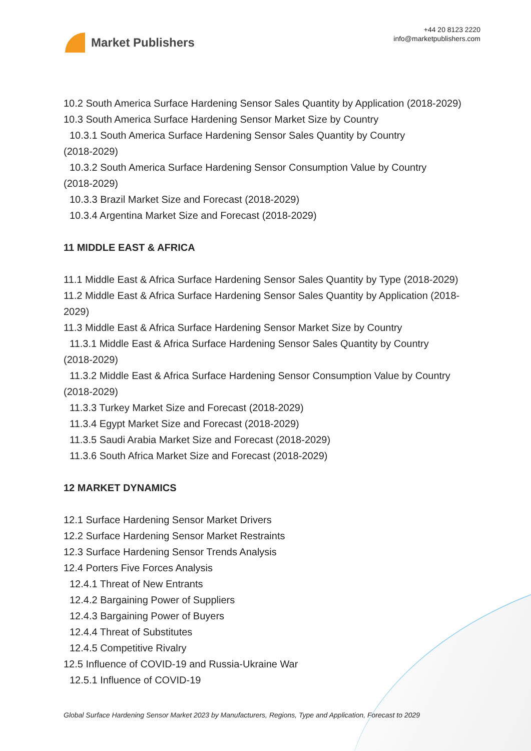Market Publishers
+44 20 8123 2220
info@marketpublishers.com
10.2 South America Surface Hardening Sensor Sales Quantity by Application (2018-2029)
10.3 South America Surface Hardening Sensor Market Size by Country
10.3.1 South America Surface Hardening Sensor Sales Quantity by Country
(2018-2029)
10.3.2 South America Surface Hardening Sensor Consumption Value by Country
(2018-2029)
10.3.3 Brazil Market Size and Forecast (2018-2029)
10.3.4 Argentina Market Size and Forecast (2018-2029)
11 MIDDLE EAST & AFRICA
11.1 Middle East & Africa Surface Hardening Sensor Sales Quantity by Type (2018-2029)
11.2 Middle East & Africa Surface Hardening Sensor Sales Quantity by Application (2018-2029)
11.3 Middle East & Africa Surface Hardening Sensor Market Size by Country
11.3.1 Middle East & Africa Surface Hardening Sensor Sales Quantity by Country
(2018-2029)
11.3.2 Middle East & Africa Surface Hardening Sensor Consumption Value by Country
(2018-2029)
11.3.3 Turkey Market Size and Forecast (2018-2029)
11.3.4 Egypt Market Size and Forecast (2018-2029)
11.3.5 Saudi Arabia Market Size and Forecast (2018-2029)
11.3.6 South Africa Market Size and Forecast (2018-2029)
12 MARKET DYNAMICS
12.1 Surface Hardening Sensor Market Drivers
12.2 Surface Hardening Sensor Market Restraints
12.3 Surface Hardening Sensor Trends Analysis
12.4 Porters Five Forces Analysis
12.4.1 Threat of New Entrants
12.4.2 Bargaining Power of Suppliers
12.4.3 Bargaining Power of Buyers
12.4.4 Threat of Substitutes
12.4.5 Competitive Rivalry
12.5 Influence of COVID-19 and Russia-Ukraine War
12.5.1 Influence of COVID-19
Global Surface Hardening Sensor Market 2023 by Manufacturers, Regions, Type and Application, Forecast to 2029